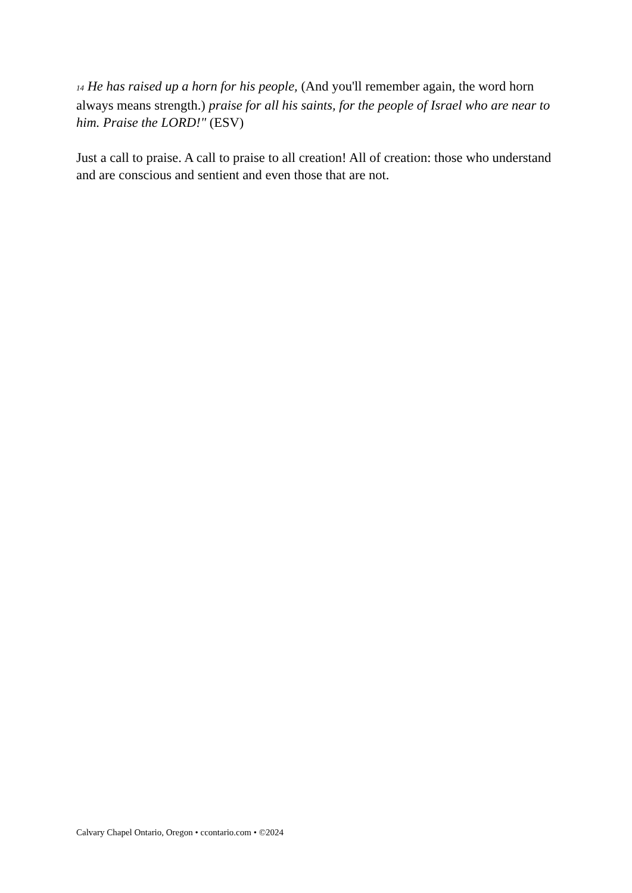14 He has raised up a horn for his people, (And you'll remember again, the word horn always means strength.) praise for all his saints, for the people of Israel who are near to him. Praise the LORD!" (ESV)
Just a call to praise. A call to praise to all creation! All of creation: those who understand and are conscious and sentient and even those that are not.
Calvary Chapel Ontario, Oregon • ccontario.com • ©2024